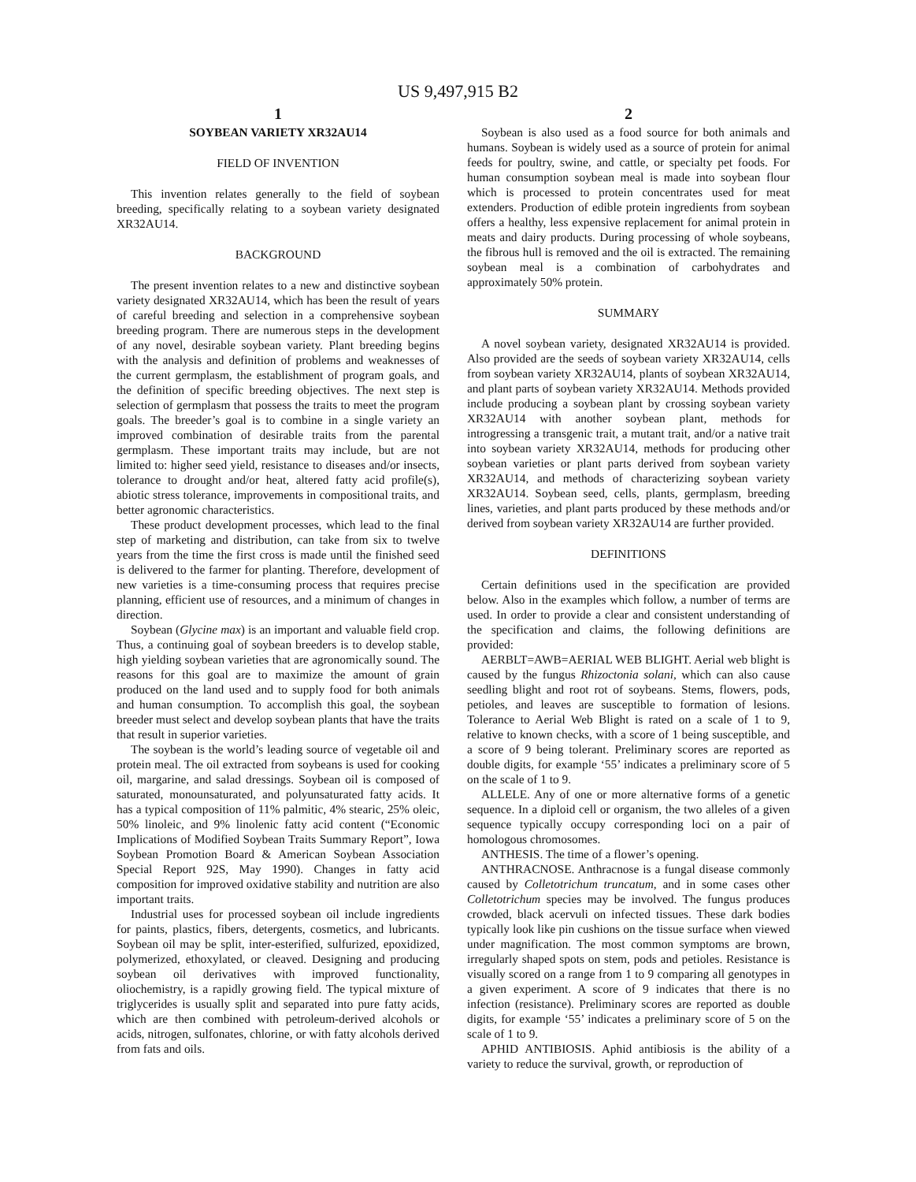US 9,497,915 B2
1
SOYBEAN VARIETY XR32AU14
FIELD OF INVENTION
This invention relates generally to the field of soybean breeding, specifically relating to a soybean variety designated XR32AU14.
BACKGROUND
The present invention relates to a new and distinctive soybean variety designated XR32AU14, which has been the result of years of careful breeding and selection in a comprehensive soybean breeding program. There are numerous steps in the development of any novel, desirable soybean variety. Plant breeding begins with the analysis and definition of problems and weaknesses of the current germplasm, the establishment of program goals, and the definition of specific breeding objectives. The next step is selection of germplasm that possess the traits to meet the program goals. The breeder’s goal is to combine in a single variety an improved combination of desirable traits from the parental germplasm. These important traits may include, but are not limited to: higher seed yield, resistance to diseases and/or insects, tolerance to drought and/or heat, altered fatty acid profile(s), abiotic stress tolerance, improvements in compositional traits, and better agronomic characteristics.
These product development processes, which lead to the final step of marketing and distribution, can take from six to twelve years from the time the first cross is made until the finished seed is delivered to the farmer for planting. Therefore, development of new varieties is a time-consuming process that requires precise planning, efficient use of resources, and a minimum of changes in direction.
Soybean (Glycine max) is an important and valuable field crop. Thus, a continuing goal of soybean breeders is to develop stable, high yielding soybean varieties that are agronomically sound. The reasons for this goal are to maximize the amount of grain produced on the land used and to supply food for both animals and human consumption. To accomplish this goal, the soybean breeder must select and develop soybean plants that have the traits that result in superior varieties.
The soybean is the world’s leading source of vegetable oil and protein meal. The oil extracted from soybeans is used for cooking oil, margarine, and salad dressings. Soybean oil is composed of saturated, monounsaturated, and polyunsaturated fatty acids. It has a typical composition of 11% palmitic, 4% stearic, 25% oleic, 50% linoleic, and 9% linolenic fatty acid content (“Economic Implications of Modified Soybean Traits Summary Report”, Iowa Soybean Promotion Board & American Soybean Association Special Report 92S, May 1990). Changes in fatty acid composition for improved oxidative stability and nutrition are also important traits.
Industrial uses for processed soybean oil include ingredients for paints, plastics, fibers, detergents, cosmetics, and lubricants. Soybean oil may be split, inter-esterified, sulfurized, epoxidized, polymerized, ethoxylated, or cleaved. Designing and producing soybean oil derivatives with improved functionality, oliochemistry, is a rapidly growing field. The typical mixture of triglycerides is usually split and separated into pure fatty acids, which are then combined with petroleum-derived alcohols or acids, nitrogen, sulfonates, chlorine, or with fatty alcohols derived from fats and oils.
2
Soybean is also used as a food source for both animals and humans. Soybean is widely used as a source of protein for animal feeds for poultry, swine, and cattle, or specialty pet foods. For human consumption soybean meal is made into soybean flour which is processed to protein concentrates used for meat extenders. Production of edible protein ingredients from soybean offers a healthy, less expensive replacement for animal protein in meats and dairy products. During processing of whole soybeans, the fibrous hull is removed and the oil is extracted. The remaining soybean meal is a combination of carbohydrates and approximately 50% protein.
SUMMARY
A novel soybean variety, designated XR32AU14 is provided. Also provided are the seeds of soybean variety XR32AU14, cells from soybean variety XR32AU14, plants of soybean XR32AU14, and plant parts of soybean variety XR32AU14. Methods provided include producing a soybean plant by crossing soybean variety XR32AU14 with another soybean plant, methods for introgressing a transgenic trait, a mutant trait, and/or a native trait into soybean variety XR32AU14, methods for producing other soybean varieties or plant parts derived from soybean variety XR32AU14, and methods of characterizing soybean variety XR32AU14. Soybean seed, cells, plants, germplasm, breeding lines, varieties, and plant parts produced by these methods and/or derived from soybean variety XR32AU14 are further provided.
DEFINITIONS
Certain definitions used in the specification are provided below. Also in the examples which follow, a number of terms are used. In order to provide a clear and consistent understanding of the specification and claims, the following definitions are provided:
AERBLT=AWB=AERIAL WEB BLIGHT. Aerial web blight is caused by the fungus Rhizoctonia solani, which can also cause seedling blight and root rot of soybeans. Stems, flowers, pods, petioles, and leaves are susceptible to formation of lesions. Tolerance to Aerial Web Blight is rated on a scale of 1 to 9, relative to known checks, with a score of 1 being susceptible, and a score of 9 being tolerant. Preliminary scores are reported as double digits, for example ‘55’ indicates a preliminary score of 5 on the scale of 1 to 9.
ALLELE. Any of one or more alternative forms of a genetic sequence. In a diploid cell or organism, the two alleles of a given sequence typically occupy corresponding loci on a pair of homologous chromosomes.
ANTHESIS. The time of a flower’s opening.
ANTHRACNOSE. Anthracnose is a fungal disease commonly caused by Colletotrichum truncatum, and in some cases other Colletotrichum species may be involved. The fungus produces crowded, black acervuli on infected tissues. These dark bodies typically look like pin cushions on the tissue surface when viewed under magnification. The most common symptoms are brown, irregularly shaped spots on stem, pods and petioles. Resistance is visually scored on a range from 1 to 9 comparing all genotypes in a given experiment. A score of 9 indicates that there is no infection (resistance). Preliminary scores are reported as double digits, for example ‘55’ indicates a preliminary score of 5 on the scale of 1 to 9.
APHID ANTIBIOSIS. Aphid antibiosis is the ability of a variety to reduce the survival, growth, or reproduction of